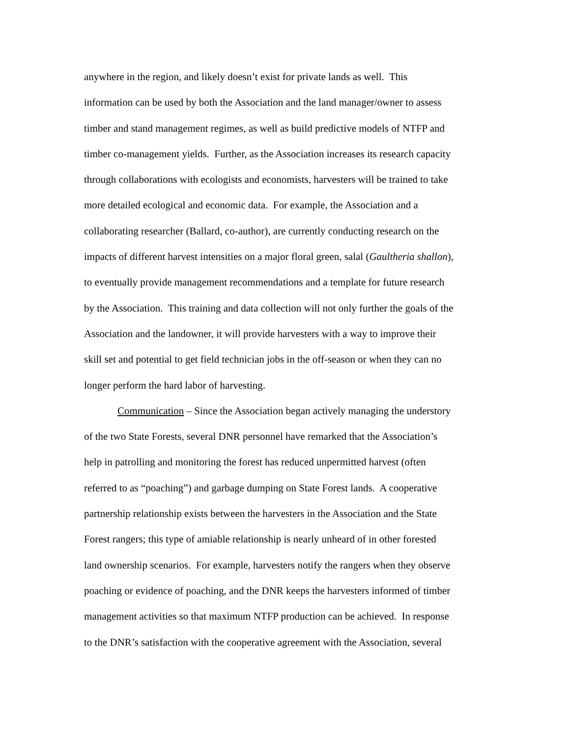anywhere in the region, and likely doesn’t exist for private lands as well. This
information can be used by both the Association and the land manager/owner to assess
timber and stand management regimes, as well as build predictive models of NTFP and
timber co-management yields. Further, as the Association increases its research capacity
through collaborations with ecologists and economists, harvesters will be trained to take
more detailed ecological and economic data. For example, the Association and a
collaborating researcher (Ballard, co-author), are currently conducting research on the
impacts of different harvest intensities on a major floral green, salal (Gaultheria shallon),
to eventually provide management recommendations and a template for future research
by the Association. This training and data collection will not only further the goals of the
Association and the landowner, it will provide harvesters with a way to improve their
skill set and potential to get field technician jobs in the off-season or when they can no
longer perform the hard labor of harvesting.
Communication – Since the Association began actively managing the understory
of the two State Forests, several DNR personnel have remarked that the Association’s
help in patrolling and monitoring the forest has reduced unpermitted harvest (often
referred to as “poaching”) and garbage dumping on State Forest lands. A cooperative
partnership relationship exists between the harvesters in the Association and the State
Forest rangers; this type of amiable relationship is nearly unheard of in other forested
land ownership scenarios. For example, harvesters notify the rangers when they observe
poaching or evidence of poaching, and the DNR keeps the harvesters informed of timber
management activities so that maximum NTFP production can be achieved. In response
to the DNR’s satisfaction with the cooperative agreement with the Association, several